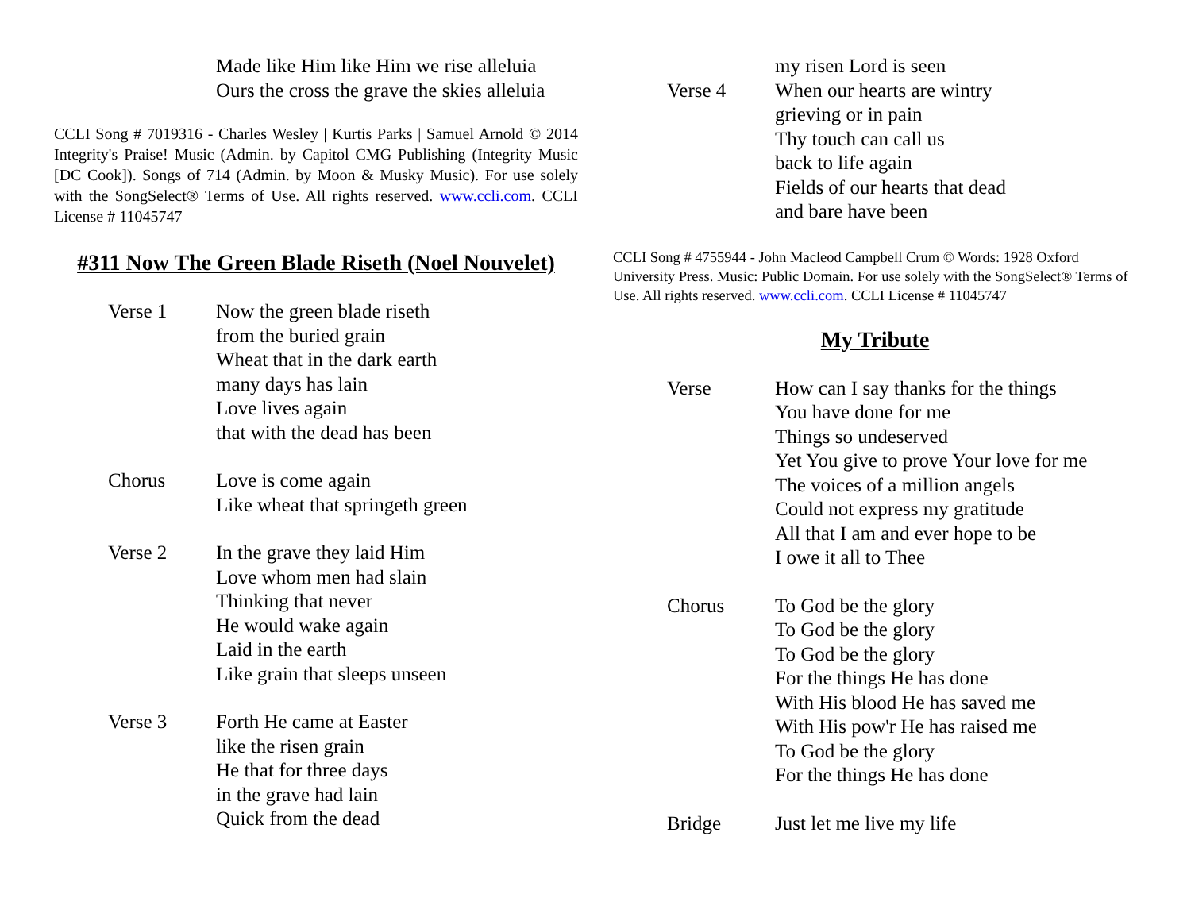Made like Him like Him we rise alleluia
Ours the cross the grave the skies alleluia
CCLI Song # 7019316 - Charles Wesley | Kurtis Parks | Samuel Arnold © 2014 Integrity's Praise! Music (Admin. by Capitol CMG Publishing (Integrity Music [DC Cook]). Songs of 714 (Admin. by Moon & Musky Music). For use solely with the SongSelect® Terms of Use. All rights reserved. www.ccli.com. CCLI License # 11045747
#311 Now The Green Blade Riseth (Noel Nouvelet)
Verse 1 Now the green blade riseth
from the buried grain
Wheat that in the dark earth
many days has lain
Love lives again
that with the dead has been
Chorus Love is come again
Like wheat that springeth green
Verse 2 In the grave they laid Him
Love whom men had slain
Thinking that never
He would wake again
Laid in the earth
Like grain that sleeps unseen
Verse 3 Forth He came at Easter
like the risen grain
He that for three days
in the grave had lain
Quick from the dead
my risen Lord is seen
Verse 4 When our hearts are wintry
grieving or in pain
Thy touch can call us
back to life again
Fields of our hearts that dead
and bare have been
CCLI Song # 4755944 - John Macleod Campbell Crum © Words: 1928 Oxford University Press. Music: Public Domain. For use solely with the SongSelect® Terms of Use. All rights reserved. www.ccli.com. CCLI License # 11045747
My Tribute
Verse How can I say thanks for the things
You have done for me
Things so undeserved
Yet You give to prove Your love for me
The voices of a million angels
Could not express my gratitude
All that I am and ever hope to be
I owe it all to Thee
Chorus To God be the glory
To God be the glory
To God be the glory
For the things He has done
With His blood He has saved me
With His pow'r He has raised me
To God be the glory
For the things He has done
Bridge Just let me live my life